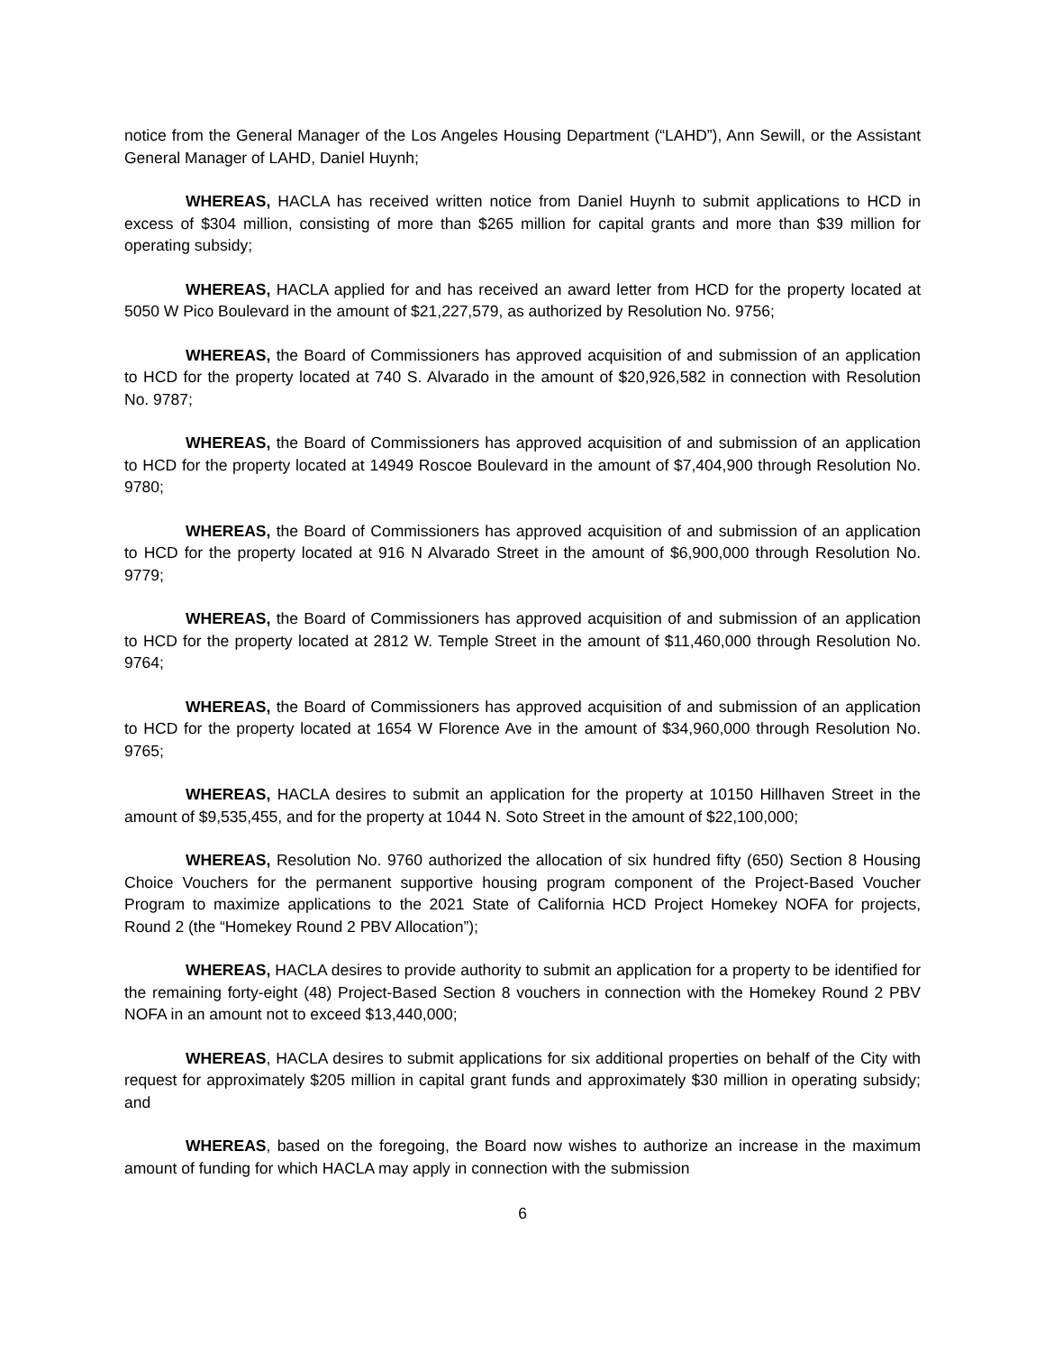notice from the General Manager of the Los Angeles Housing Department (“LAHD”), Ann Sewill, or the Assistant General Manager of LAHD, Daniel Huynh;
WHEREAS, HACLA has received written notice from Daniel Huynh to submit applications to HCD in excess of $304 million, consisting of more than $265 million for capital grants and more than $39 million for operating subsidy;
WHEREAS, HACLA applied for and has received an award letter from HCD for the property located at 5050 W Pico Boulevard in the amount of $21,227,579, as authorized by Resolution No. 9756;
WHEREAS, the Board of Commissioners has approved acquisition of and submission of an application to HCD for the property located at 740 S. Alvarado in the amount of $20,926,582 in connection with Resolution No. 9787;
WHEREAS, the Board of Commissioners has approved acquisition of and submission of an application to HCD for the property located at 14949 Roscoe Boulevard in the amount of $7,404,900 through Resolution No. 9780;
WHEREAS, the Board of Commissioners has approved acquisition of and submission of an application to HCD for the property located at 916 N Alvarado Street in the amount of $6,900,000 through Resolution No. 9779;
WHEREAS, the Board of Commissioners has approved acquisition of and submission of an application to HCD for the property located at 2812 W. Temple Street in the amount of $11,460,000 through Resolution No. 9764;
WHEREAS, the Board of Commissioners has approved acquisition of and submission of an application to HCD for the property located at 1654 W Florence Ave in the amount of $34,960,000 through Resolution No. 9765;
WHEREAS, HACLA desires to submit an application for the property at 10150 Hillhaven Street in the amount of $9,535,455, and for the property at 1044 N. Soto Street in the amount of $22,100,000;
WHEREAS, Resolution No. 9760 authorized the allocation of six hundred fifty (650) Section 8 Housing Choice Vouchers for the permanent supportive housing program component of the Project-Based Voucher Program to maximize applications to the 2021 State of California HCD Project Homekey NOFA for projects, Round 2 (the “Homekey Round 2 PBV Allocation”);
WHEREAS, HACLA desires to provide authority to submit an application for a property to be identified for the remaining forty-eight (48) Project-Based Section 8 vouchers in connection with the Homekey Round 2 PBV NOFA in an amount not to exceed $13,440,000;
WHEREAS, HACLA desires to submit applications for six additional properties on behalf of the City with request for approximately $205 million in capital grant funds and approximately $30 million in operating subsidy; and
WHEREAS, based on the foregoing, the Board now wishes to authorize an increase in the maximum amount of funding for which HACLA may apply in connection with the submission
6